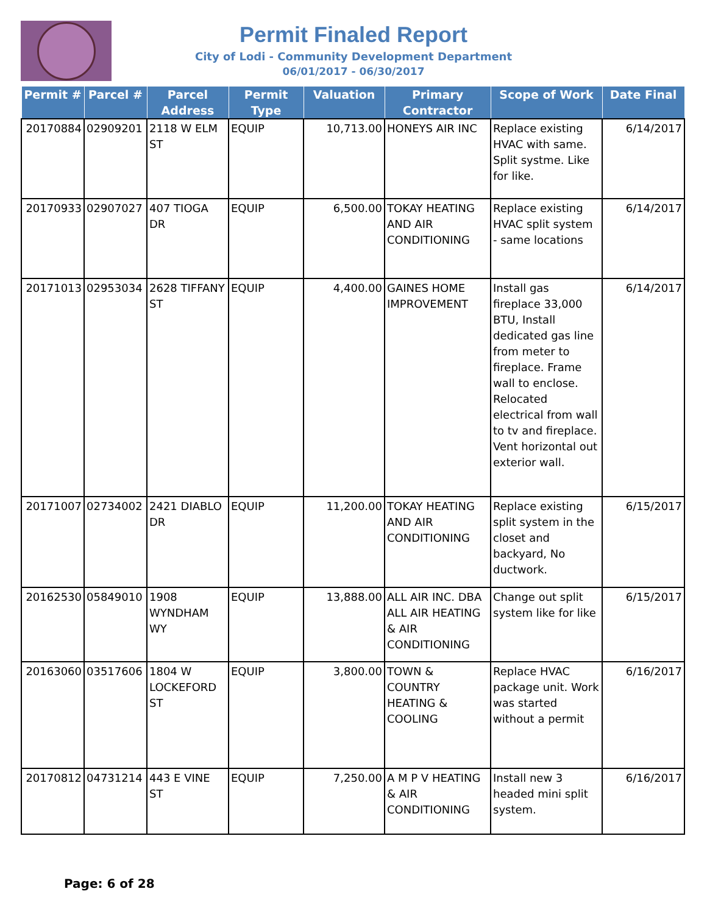Permit Finaled Report
City of Lodi - Community Development Department
06/01/2017 - 06/30/2017
| Permit # | Parcel # | Parcel Address | Permit Type | Valuation | Primary Contractor | Scope of Work | Date Final |
| --- | --- | --- | --- | --- | --- | --- | --- |
| 20170884 | 02909201 | 2118 W ELM ST | EQUIP | 10,713.00 | HONEYS AIR INC | Replace existing HVAC with same. Split systme. Like for like. | 6/14/2017 |
| 20170933 | 02907027 | 407 TIOGA DR | EQUIP | 6,500.00 | TOKAY HEATING AND AIR CONDITIONING | Replace existing HVAC split system - same locations | 6/14/2017 |
| 20171013 | 02953034 | 2628 TIFFANY ST | EQUIP | 4,400.00 | GAINES HOME IMPROVEMENT | Install gas fireplace 33,000 BTU, Install dedicated gas line from meter to fireplace. Frame wall to enclose. Relocated electrical from wall to tv and fireplace. Vent horizontal out exterior wall. | 6/14/2017 |
| 20171007 | 02734002 | 2421 DIABLO DR | EQUIP | 11,200.00 | TOKAY HEATING AND AIR CONDITIONING | Replace existing split system in the closet and backyard, No ductwork. | 6/15/2017 |
| 20162530 | 05849010 | 1908 WYNDHAM WY | EQUIP | 13,888.00 | ALL AIR INC. DBA ALL AIR HEATING & AIR CONDITIONING | Change out split system like for like | 6/15/2017 |
| 20163060 | 03517606 | 1804 W LOCKEFORD ST | EQUIP | 3,800.00 | TOWN & COUNTRY HEATING & COOLING | Replace HVAC package unit. Work was started without a permit | 6/16/2017 |
| 20170812 | 04731214 | 443 E VINE ST | EQUIP | 7,250.00 | A M P V HEATING & AIR CONDITIONING | Install new 3 headed mini split system. | 6/16/2017 |
Page: 6 of 28